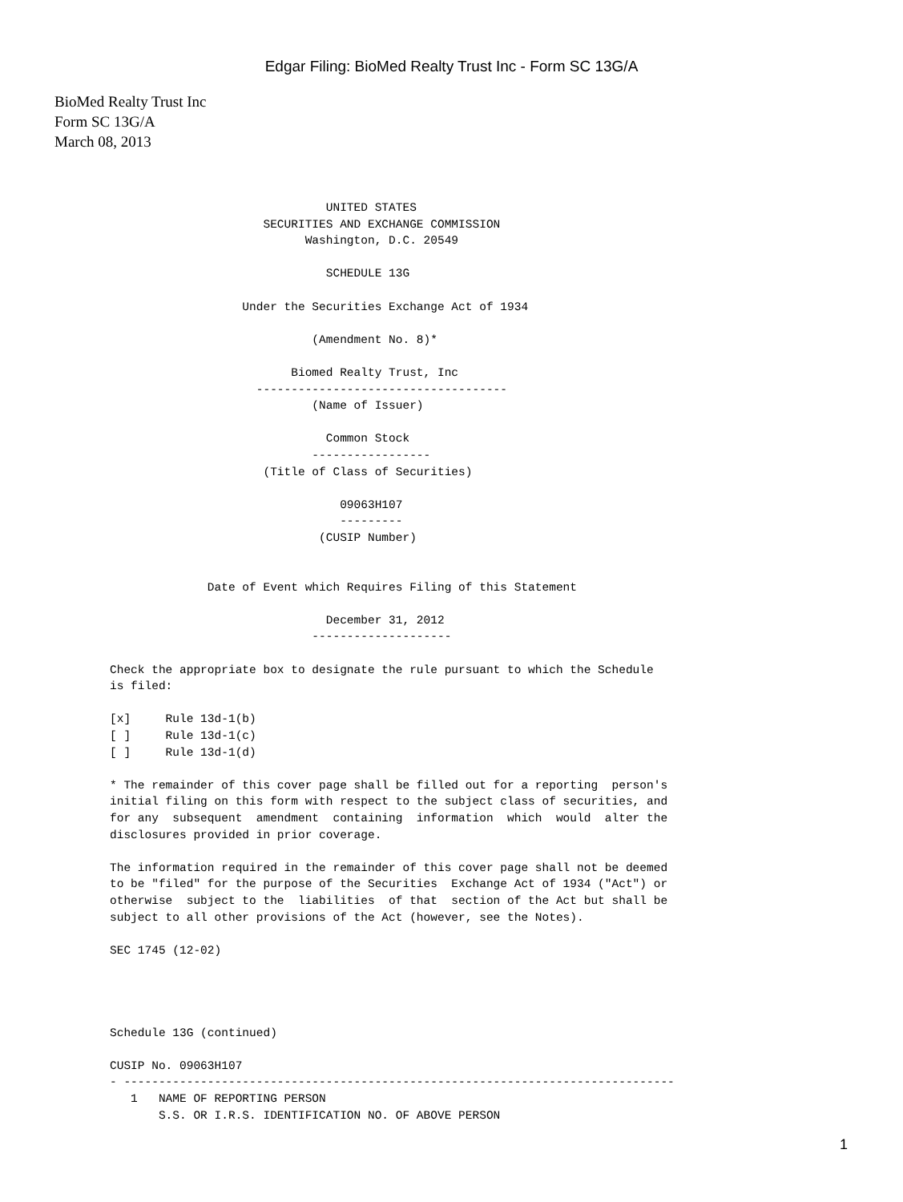Edgar Filing: BioMed Realty Trust Inc - Form SC 13G/A
BioMed Realty Trust Inc
Form SC 13G/A
March 08, 2013
                               UNITED STATES
                      SECURITIES AND EXCHANGE COMMISSION
                            Washington, D.C. 20549

                               SCHEDULE 13G

                   Under the Securities Exchange Act of 1934

                             (Amendment No. 8)*

                          Biomed Realty Trust, Inc
                     ------------------------------------
                             (Name of Issuer)

                               Common Stock
                             -----------------
                      (Title of Class of Securities)

                                 09063H107
                                 ---------
                              (CUSIP Number)


              Date of Event which Requires Filing of this Statement

                               December 31, 2012
                             --------------------

Check the appropriate box to designate the rule pursuant to which the Schedule
is filed:

[x]     Rule 13d-1(b)
[ ]     Rule 13d-1(c)
[ ]     Rule 13d-1(d)

* The remainder of this cover page shall be filled out for a reporting  person's
initial filing on this form with respect to the subject class of securities, and
for any  subsequent  amendment  containing  information  which  would  alter the
disclosures provided in prior coverage.

The information required in the remainder of this cover page shall not be deemed
to be "filed" for the purpose of the Securities  Exchange Act of 1934 ("Act") or
otherwise  subject to the  liabilities  of that  section of the Act but shall be
subject to all other provisions of the Act (however, see the Notes).

SEC 1745 (12-02)




Schedule 13G (continued)

CUSIP No. 09063H107
- -------------------------------------------------------------------------------
   1   NAME OF REPORTING PERSON
       S.S. OR I.R.S. IDENTIFICATION NO. OF ABOVE PERSON
1